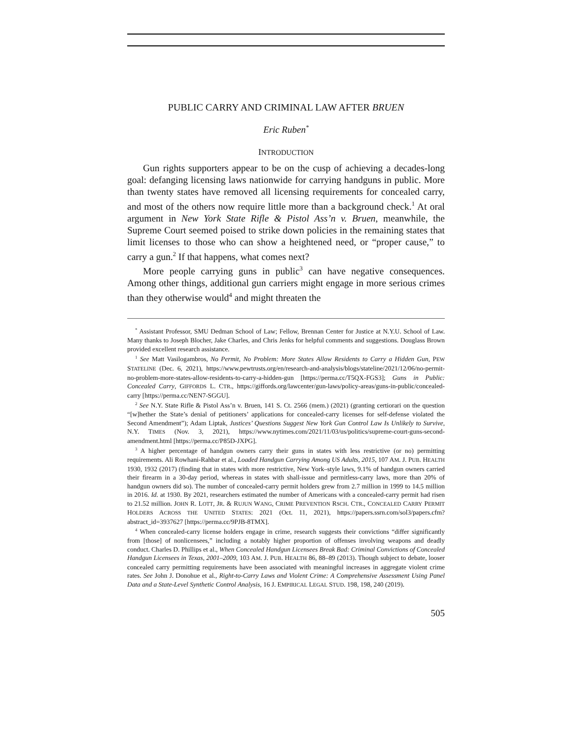PUBLIC CARRY AND CRIMINAL LAW AFTER BRUEN
Eric Ruben<sup>*</sup>
INTRODUCTION
Gun rights supporters appear to be on the cusp of achieving a decades-long goal: defanging licensing laws nationwide for carrying handguns in public. More than twenty states have removed all licensing requirements for concealed carry, and most of the others now require little more than a background check.<sup>1</sup> At oral argument in New York State Rifle & Pistol Ass’n v. Bruen, meanwhile, the Supreme Court seemed poised to strike down policies in the remaining states that limit licenses to those who can show a heightened need, or “proper cause,” to carry a gun.<sup>2</sup> If that happens, what comes next?
More people carrying guns in public<sup>3</sup> can have negative consequences. Among other things, additional gun carriers might engage in more serious crimes than they otherwise would<sup>4</sup> and might threaten the
<sup>*</sup> Assistant Professor, SMU Dedman School of Law; Fellow, Brennan Center for Justice at N.Y.U. School of Law. Many thanks to Joseph Blocher, Jake Charles, and Chris Jenks for helpful comments and suggestions. Douglass Brown provided excellent research assistance.
<sup>1</sup> See Matt Vasilogambros, No Permit, No Problem: More States Allow Residents to Carry a Hidden Gun, PEW STATELINE (Dec. 6, 2021), https://www.pewtrusts.org/en/research-and-analysis/blogs/stateline/2021/12/06/no-permit-no-problem-more-states-allow-residents-to-carry-a-hidden-gun [https://perma.cc/T5QX-FGS3]; Guns in Public: Concealed Carry, GIFFORDS L. CTR., https://giffords.org/lawcenter/gun-laws/policy-areas/guns-in-public/concealed-carry [https://perma.cc/NEN7-SGGU].
<sup>2</sup> See N.Y. State Rifle & Pistol Ass’n v. Bruen, 141 S. Ct. 2566 (mem.) (2021) (granting certiorari on the question “[w]hether the State’s denial of petitioners’ applications for concealed-carry licenses for self-defense violated the Second Amendment”); Adam Liptak, Justices’ Questions Suggest New York Gun Control Law Is Unlikely to Survive, N.Y. TIMES (Nov. 3, 2021), https://www.nytimes.com/2021/11/03/us/politics/supreme-court-guns-second-amendment.html [https://perma.cc/P85D-JXPG].
<sup>3</sup> A higher percentage of handgun owners carry their guns in states with less restrictive (or no) permitting requirements. Ali Rowhani-Rahbar et al., Loaded Handgun Carrying Among US Adults, 2015, 107 AM. J. PUB. HEALTH 1930, 1932 (2017) (finding that in states with more restrictive, New York–style laws, 9.1% of handgun owners carried their firearm in a 30-day period, whereas in states with shall-issue and permitless-carry laws, more than 20% of handgun owners did so). The number of concealed-carry permit holders grew from 2.7 million in 1999 to 14.5 million in 2016. Id. at 1930. By 2021, researchers estimated the number of Americans with a concealed-carry permit had risen to 21.52 million. JOHN R. LOTT, JR. & RUJUN WANG, CRIME PREVENTION RSCH. CTR., CONCEALED CARRY PERMIT HOLDERS ACROSS THE UNITED STATES: 2021 (Oct. 11, 2021), https://papers.ssrn.com/sol3/papers.cfm?abstract_id=3937627 [https://perma.cc/9PJB-8TMX].
<sup>4</sup> When concealed-carry license holders engage in crime, research suggests their convictions “differ significantly from [those] of nonlicensees,” including a notably higher proportion of offenses involving weapons and deadly conduct. Charles D. Phillips et al., When Concealed Handgun Licensees Break Bad: Criminal Convictions of Concealed Handgun Licensees in Texas, 2001–2009, 103 AM. J. PUB. HEALTH 86, 88–89 (2013). Though subject to debate, looser concealed carry permitting requirements have been associated with meaningful increases in aggregate violent crime rates. See John J. Donohue et al., Right-to-Carry Laws and Violent Crime: A Comprehensive Assessment Using Panel Data and a State-Level Synthetic Control Analysis, 16 J. EMPIRICAL LEGAL STUD. 198, 198, 240 (2019).
505